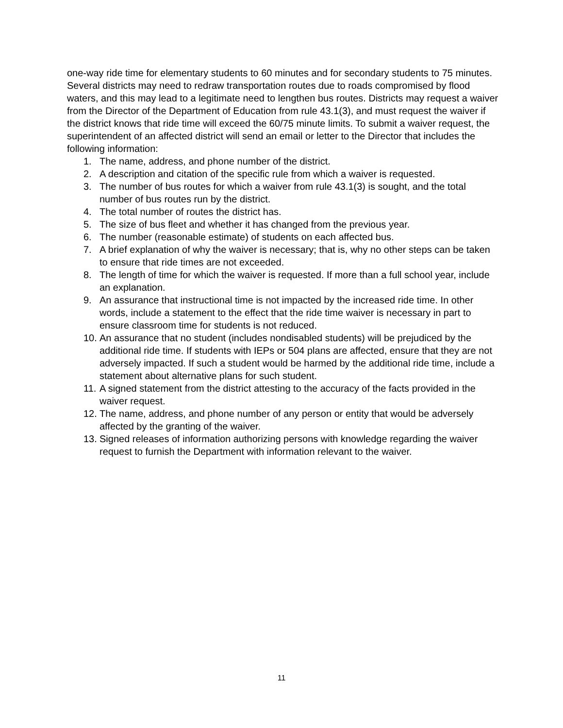one-way ride time for elementary students to 60 minutes and for secondary students to 75 minutes. Several districts may need to redraw transportation routes due to roads compromised by flood waters, and this may lead to a legitimate need to lengthen bus routes. Districts may request a waiver from the Director of the Department of Education from rule 43.1(3), and must request the waiver if the district knows that ride time will exceed the 60/75 minute limits. To submit a waiver request, the superintendent of an affected district will send an email or letter to the Director that includes the following information:
1. The name, address, and phone number of the district.
2. A description and citation of the specific rule from which a waiver is requested.
3. The number of bus routes for which a waiver from rule 43.1(3) is sought, and the total number of bus routes run by the district.
4. The total number of routes the district has.
5. The size of bus fleet and whether it has changed from the previous year.
6. The number (reasonable estimate) of students on each affected bus.
7. A brief explanation of why the waiver is necessary; that is, why no other steps can be taken to ensure that ride times are not exceeded.
8. The length of time for which the waiver is requested. If more than a full school year, include an explanation.
9. An assurance that instructional time is not impacted by the increased ride time. In other words, include a statement to the effect that the ride time waiver is necessary in part to ensure classroom time for students is not reduced.
10. An assurance that no student (includes nondisabled students) will be prejudiced by the additional ride time. If students with IEPs or 504 plans are affected, ensure that they are not adversely impacted. If such a student would be harmed by the additional ride time, include a statement about alternative plans for such student.
11. A signed statement from the district attesting to the accuracy of the facts provided in the waiver request.
12. The name, address, and phone number of any person or entity that would be adversely affected by the granting of the waiver.
13. Signed releases of information authorizing persons with knowledge regarding the waiver request to furnish the Department with information relevant to the waiver.
11